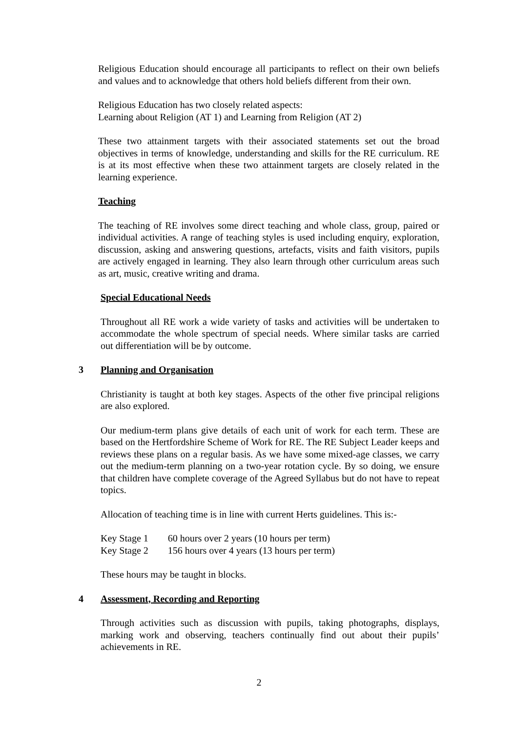Religious Education should encourage all participants to reflect on their own beliefs and values and to acknowledge that others hold beliefs different from their own.
Religious Education has two closely related aspects:
Learning about Religion (AT 1) and Learning from Religion (AT 2)
These two attainment targets with their associated statements set out the broad objectives in terms of knowledge, understanding and skills for the RE curriculum. RE is at its most effective when these two attainment targets are closely related in the learning experience.
Teaching
The teaching of RE involves some direct teaching and whole class, group, paired or individual activities. A range of teaching styles is used including enquiry, exploration, discussion, asking and answering questions, artefacts, visits and faith visitors, pupils are actively engaged in learning. They also learn through other curriculum areas such as art, music, creative writing and drama.
Special Educational Needs
Throughout all RE work a wide variety of tasks and activities will be undertaken to accommodate the whole spectrum of special needs. Where similar tasks are carried out differentiation will be by outcome.
3 Planning and Organisation
Christianity is taught at both key stages. Aspects of the other five principal religions are also explored.
Our medium-term plans give details of each unit of work for each term. These are based on the Hertfordshire Scheme of Work for RE. The RE Subject Leader keeps and reviews these plans on a regular basis. As we have some mixed-age classes, we carry out the medium-term planning on a two-year rotation cycle. By so doing, we ensure that children have complete coverage of the Agreed Syllabus but do not have to repeat topics.
Allocation of teaching time is in line with current Herts guidelines. This is:-
| Key Stage 1 | 60 hours over 2 years (10 hours per term) |
| Key Stage 2 | 156 hours over 4 years (13 hours per term) |
These hours may be taught in blocks.
4 Assessment, Recording and Reporting
Through activities such as discussion with pupils, taking photographs, displays, marking work and observing, teachers continually find out about their pupils’ achievements in RE.
2